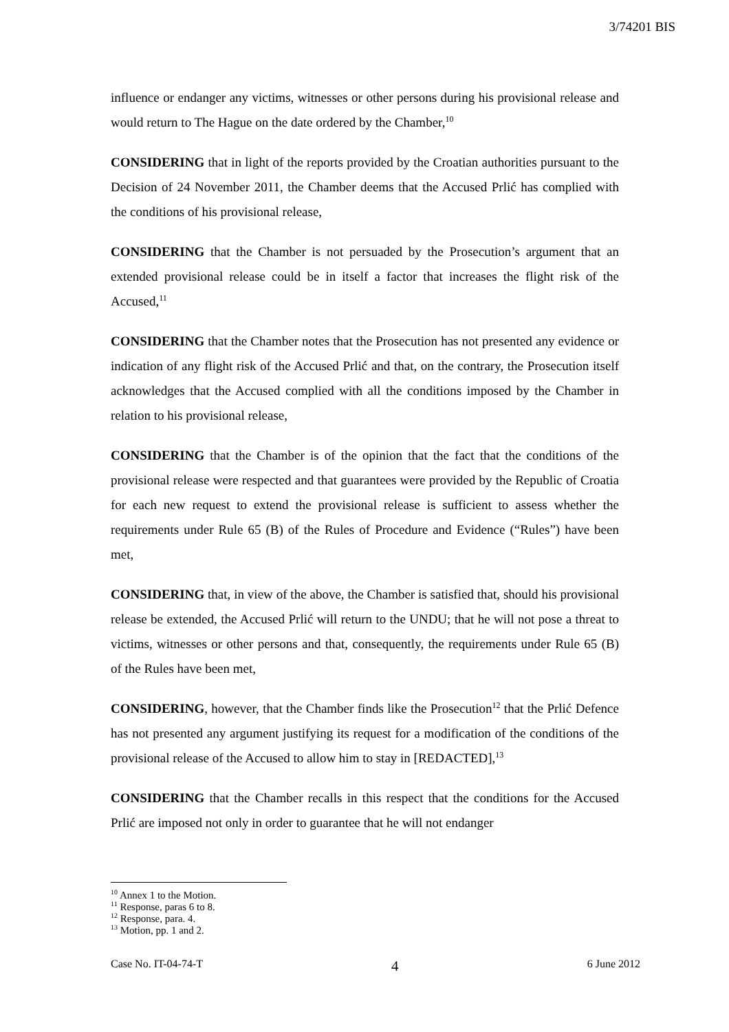3/74201 BIS
influence or endanger any victims, witnesses or other persons during his provisional release and would return to The Hague on the date ordered by the Chamber,<sup>10</sup>
CONSIDERING that in light of the reports provided by the Croatian authorities pursuant to the Decision of 24 November 2011, the Chamber deems that the Accused Prlić has complied with the conditions of his provisional release,
CONSIDERING that the Chamber is not persuaded by the Prosecution’s argument that an extended provisional release could be in itself a factor that increases the flight risk of the Accused,<sup>11</sup>
CONSIDERING that the Chamber notes that the Prosecution has not presented any evidence or indication of any flight risk of the Accused Prlić and that, on the contrary, the Prosecution itself acknowledges that the Accused complied with all the conditions imposed by the Chamber in relation to his provisional release,
CONSIDERING that the Chamber is of the opinion that the fact that the conditions of the provisional release were respected and that guarantees were provided by the Republic of Croatia for each new request to extend the provisional release is sufficient to assess whether the requirements under Rule 65 (B) of the Rules of Procedure and Evidence (“Rules”) have been met,
CONSIDERING that, in view of the above, the Chamber is satisfied that, should his provisional release be extended, the Accused Prlić will return to the UNDU; that he will not pose a threat to victims, witnesses or other persons and that, consequently, the requirements under Rule 65 (B) of the Rules have been met,
CONSIDERING, however, that the Chamber finds like the Prosecution<sup>12</sup> that the Prlić Defence has not presented any argument justifying its request for a modification of the conditions of the provisional release of the Accused to allow him to stay in [REDACTED],<sup>13</sup>
CONSIDERING that the Chamber recalls in this respect that the conditions for the Accused Prlić are imposed not only in order to guarantee that he will not endanger
<sup>10</sup> Annex 1 to the Motion.
<sup>11</sup> Response, paras 6 to 8.
<sup>12</sup> Response, para. 4.
<sup>13</sup> Motion, pp. 1 and 2.
Case No. IT-04-74-T 4 6 June 2012